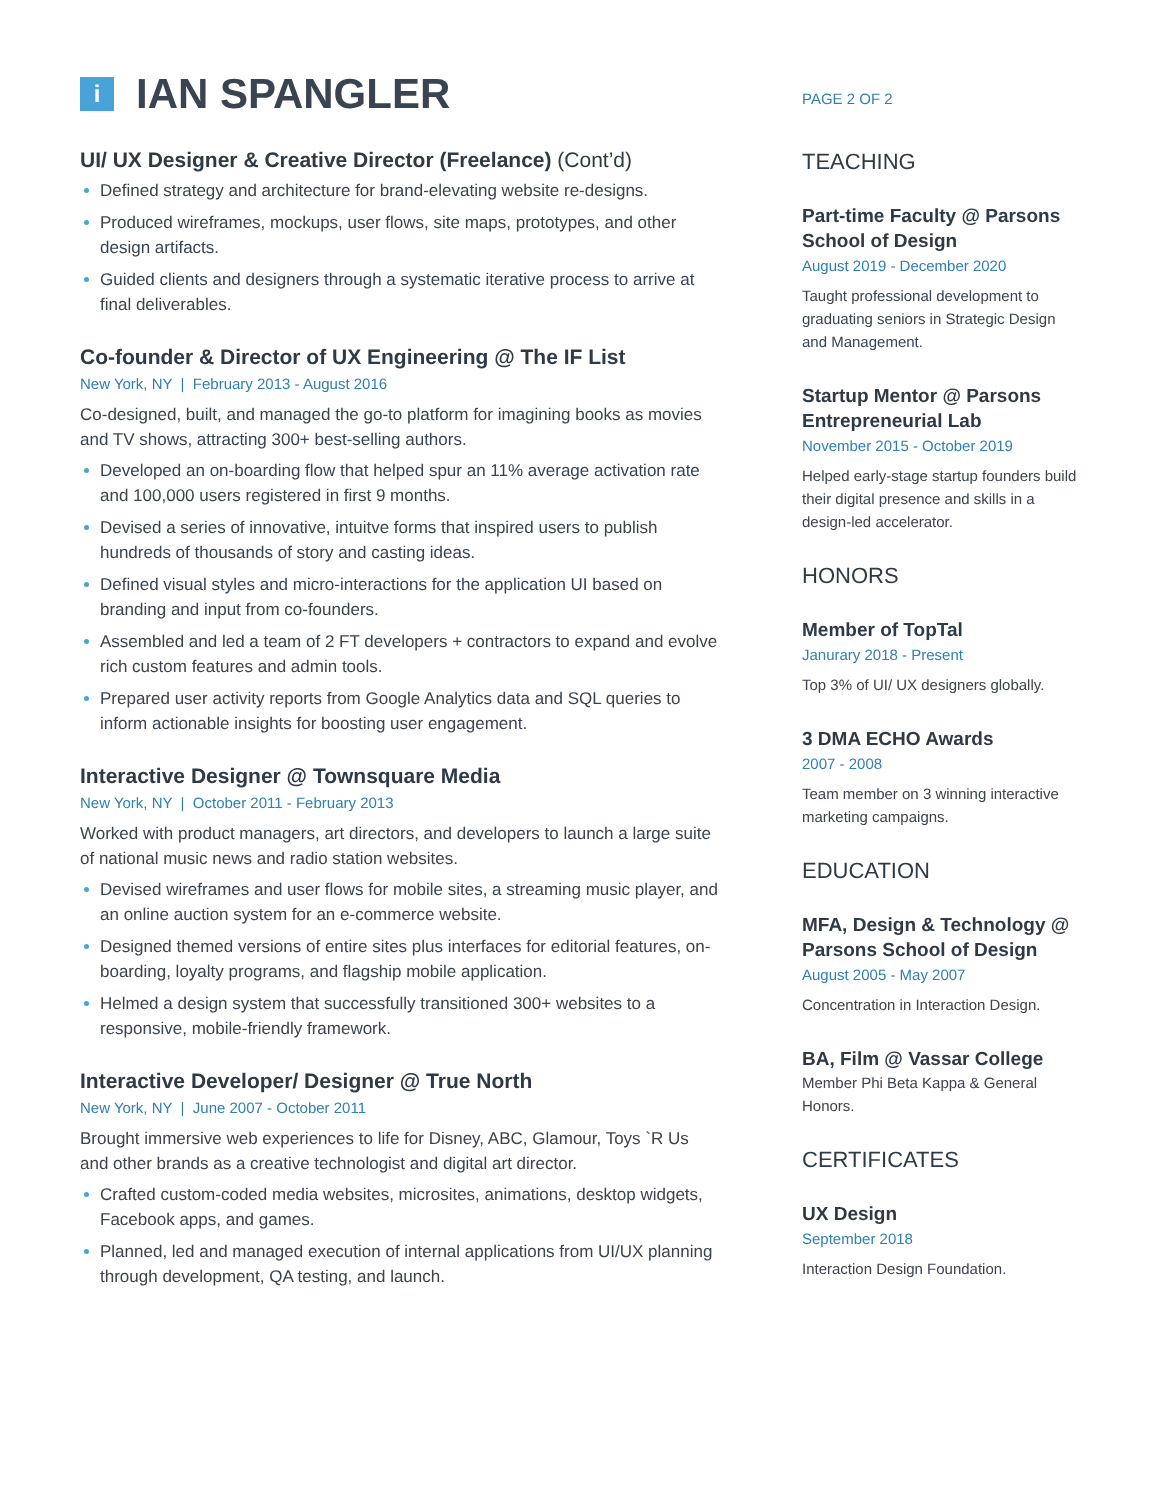i IAN SPANGLER
UI/ UX Designer & Creative Director (Freelance) (Cont’d)
Defined strategy and architecture for brand-elevating website re-designs.
Produced wireframes, mockups, user flows, site maps, prototypes, and other design artifacts.
Guided clients and designers through a systematic iterative process to arrive at final deliverables.
Co-founder & Director of UX Engineering @ The IF List
New York, NY | February 2013 - August 2016
Co-designed, built, and managed the go-to platform for imagining books as movies and TV shows, attracting 300+ best-selling authors.
Developed an on-boarding flow that helped spur an 11% average activation rate and 100,000 users registered in first 9 months.
Devised a series of innovative, intuitve forms that inspired users to publish hundreds of thousands of story and casting ideas.
Defined visual styles and micro-interactions for the application UI based on branding and input from co-founders.
Assembled and led a team of 2 FT developers + contractors to expand and evolve rich custom features and admin tools.
Prepared user activity reports from Google Analytics data and SQL queries to inform actionable insights for boosting user engagement.
Interactive Designer @ Townsquare Media
New York, NY | October 2011 - February 2013
Worked with product managers, art directors, and developers to launch a large suite of national music news and radio station websites.
Devised wireframes and user flows for mobile sites, a streaming music player, and an online auction system for an e-commerce website.
Designed themed versions of entire sites plus interfaces for editorial features, on-boarding, loyalty programs, and flagship mobile application.
Helmed a design system that successfully transitioned 300+ websites to a responsive, mobile-friendly framework.
Interactive Developer/ Designer @ True North
New York, NY | June 2007 - October 2011
Brought immersive web experiences to life for Disney, ABC, Glamour, Toys `R Us and other brands as a creative technologist and digital art director.
Crafted custom-coded media websites, microsites, animations, desktop widgets, Facebook apps, and games.
Planned, led and managed execution of internal applications from UI/UX planning through development, QA testing, and launch.
PAGE 2 OF 2
TEACHING
Part-time Faculty @ Parsons School of Design
August 2019 - December 2020
Taught professional development to graduating seniors in Strategic Design and Management.
Startup Mentor @ Parsons Entrepreneurial Lab
November 2015 - October 2019
Helped early-stage startup founders build their digital presence and skills in a design-led accelerator.
HONORS
Member of TopTal
Janurary 2018 - Present
Top 3% of UI/ UX designers globally.
3 DMA ECHO Awards
2007 - 2008
Team member on 3 winning interactive marketing campaigns.
EDUCATION
MFA, Design & Technology @ Parsons School of Design
August 2005 - May 2007
Concentration in Interaction Design.
BA, Film @ Vassar College
Member Phi Beta Kappa & General Honors.
CERTIFICATES
UX Design
September 2018
Interaction Design Foundation.